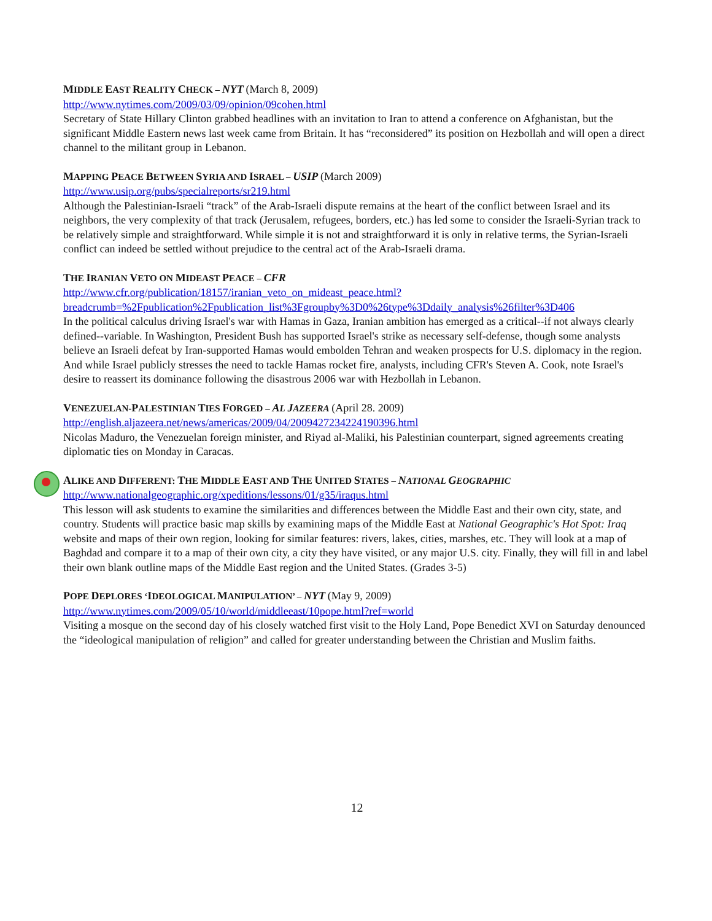MIDDLE EAST REALITY CHECK – NYT (March 8, 2009)
http://www.nytimes.com/2009/03/09/opinion/09cohen.html
Secretary of State Hillary Clinton grabbed headlines with an invitation to Iran to attend a conference on Afghanistan, but the significant Middle Eastern news last week came from Britain. It has “reconsidered” its position on Hezbollah and will open a direct channel to the militant group in Lebanon.
MAPPING PEACE BETWEEN SYRIA AND ISRAEL – USIP (March 2009)
http://www.usip.org/pubs/specialreports/sr219.html
Although the Palestinian-Israeli “track” of the Arab-Israeli dispute remains at the heart of the conflict between Israel and its neighbors, the very complexity of that track (Jerusalem, refugees, borders, etc.) has led some to consider the Israeli-Syrian track to be relatively simple and straightforward. While simple it is not and straightforward it is only in relative terms, the Syrian-Israeli conflict can indeed be settled without prejudice to the central act of the Arab-Israeli drama.
THE IRANIAN VETO ON MIDEAST PEACE – CFR
http://www.cfr.org/publication/18157/iranian_veto_on_mideast_peace.html?breadcrumb=%2Fpublication%2Fpublication_list%3Fgroupby%3D0%26type%3Ddaily_analysis%26filter%3D406
In the political calculus driving Israel's war with Hamas in Gaza, Iranian ambition has emerged as a critical--if not always clearly defined--variable. In Washington, President Bush has supported Israel's strike as necessary self-defense, though some analysts believe an Israeli defeat by Iran-supported Hamas would embolden Tehran and weaken prospects for U.S. diplomacy in the region. And while Israel publicly stresses the need to tackle Hamas rocket fire, analysts, including CFR's Steven A. Cook, note Israel's desire to reassert its dominance following the disastrous 2006 war with Hezbollah in Lebanon.
VENEZUELAN-PALESTINIAN TIES FORGED – AL JAZEERA (April 28. 2009)
http://english.aljazeera.net/news/americas/2009/04/2009427234224190396.html
Nicolas Maduro, the Venezuelan foreign minister, and Riyad al-Maliki, his Palestinian counterpart, signed agreements creating diplomatic ties on Monday in Caracas.
ALIKE AND DIFFERENT: THE MIDDLE EAST AND THE UNITED STATES – NATIONAL GEOGRAPHIC
http://www.nationalgeographic.org/xpeditions/lessons/01/g35/iraqus.html
This lesson will ask students to examine the similarities and differences between the Middle East and their own city, state, and country. Students will practice basic map skills by examining maps of the Middle East at National Geographic's Hot Spot: Iraq website and maps of their own region, looking for similar features: rivers, lakes, cities, marshes, etc. They will look at a map of Baghdad and compare it to a map of their own city, a city they have visited, or any major U.S. city. Finally, they will fill in and label their own blank outline maps of the Middle East region and the United States. (Grades 3-5)
POPE DEPLORES ‘IDEOLOGICAL MANIPULATION’ – NYT (May 9, 2009)
http://www.nytimes.com/2009/05/10/world/middleeast/10pope.html?ref=world
Visiting a mosque on the second day of his closely watched first visit to the Holy Land, Pope Benedict XVI on Saturday denounced the “ideological manipulation of religion” and called for greater understanding between the Christian and Muslim faiths.
12